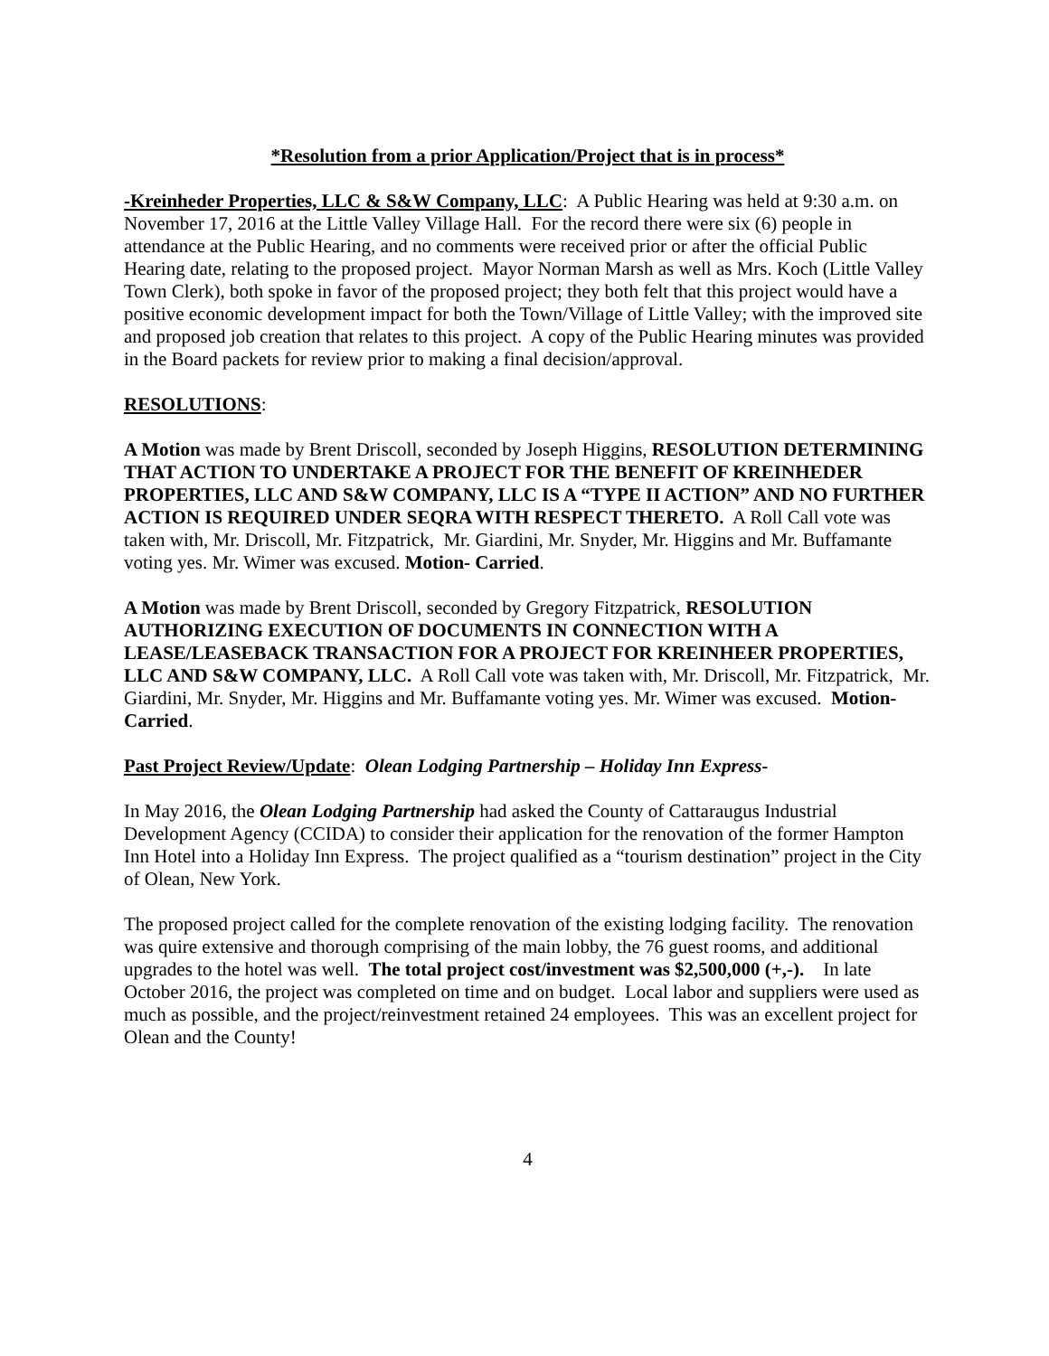*Resolution from a prior Application/Project that is in process*
-Kreinheder Properties, LLC & S&W Company, LLC: A Public Hearing was held at 9:30 a.m. on November 17, 2016 at the Little Valley Village Hall. For the record there were six (6) people in attendance at the Public Hearing, and no comments were received prior or after the official Public Hearing date, relating to the proposed project. Mayor Norman Marsh as well as Mrs. Koch (Little Valley Town Clerk), both spoke in favor of the proposed project; they both felt that this project would have a positive economic development impact for both the Town/Village of Little Valley; with the improved site and proposed job creation that relates to this project. A copy of the Public Hearing minutes was provided in the Board packets for review prior to making a final decision/approval.
RESOLUTIONS:
A Motion was made by Brent Driscoll, seconded by Joseph Higgins, RESOLUTION DETERMINING THAT ACTION TO UNDERTAKE A PROJECT FOR THE BENEFIT OF KREINHEDER PROPERTIES, LLC AND S&W COMPANY, LLC IS A “TYPE II ACTION” AND NO FURTHER ACTION IS REQUIRED UNDER SEQRA WITH RESPECT THERETO. A Roll Call vote was taken with, Mr. Driscoll, Mr. Fitzpatrick, Mr. Giardini, Mr. Snyder, Mr. Higgins and Mr. Buffamante voting yes. Mr. Wimer was excused. Motion- Carried.
A Motion was made by Brent Driscoll, seconded by Gregory Fitzpatrick, RESOLUTION AUTHORIZING EXECUTION OF DOCUMENTS IN CONNECTION WITH A LEASE/LEASEBACK TRANSACTION FOR A PROJECT FOR KREINHEER PROPERTIES, LLC AND S&W COMPANY, LLC. A Roll Call vote was taken with, Mr. Driscoll, Mr. Fitzpatrick, Mr. Giardini, Mr. Snyder, Mr. Higgins and Mr. Buffamante voting yes. Mr. Wimer was excused. Motion- Carried.
Past Project Review/Update: Olean Lodging Partnership – Holiday Inn Express-
In May 2016, the Olean Lodging Partnership had asked the County of Cattaraugus Industrial Development Agency (CCIDA) to consider their application for the renovation of the former Hampton Inn Hotel into a Holiday Inn Express. The project qualified as a “tourism destination” project in the City of Olean, New York.
The proposed project called for the complete renovation of the existing lodging facility. The renovation was quire extensive and thorough comprising of the main lobby, the 76 guest rooms, and additional upgrades to the hotel was well. The total project cost/investment was $2,500,000 (+,-). In late October 2016, the project was completed on time and on budget. Local labor and suppliers were used as much as possible, and the project/reinvestment retained 24 employees. This was an excellent project for Olean and the County!
4